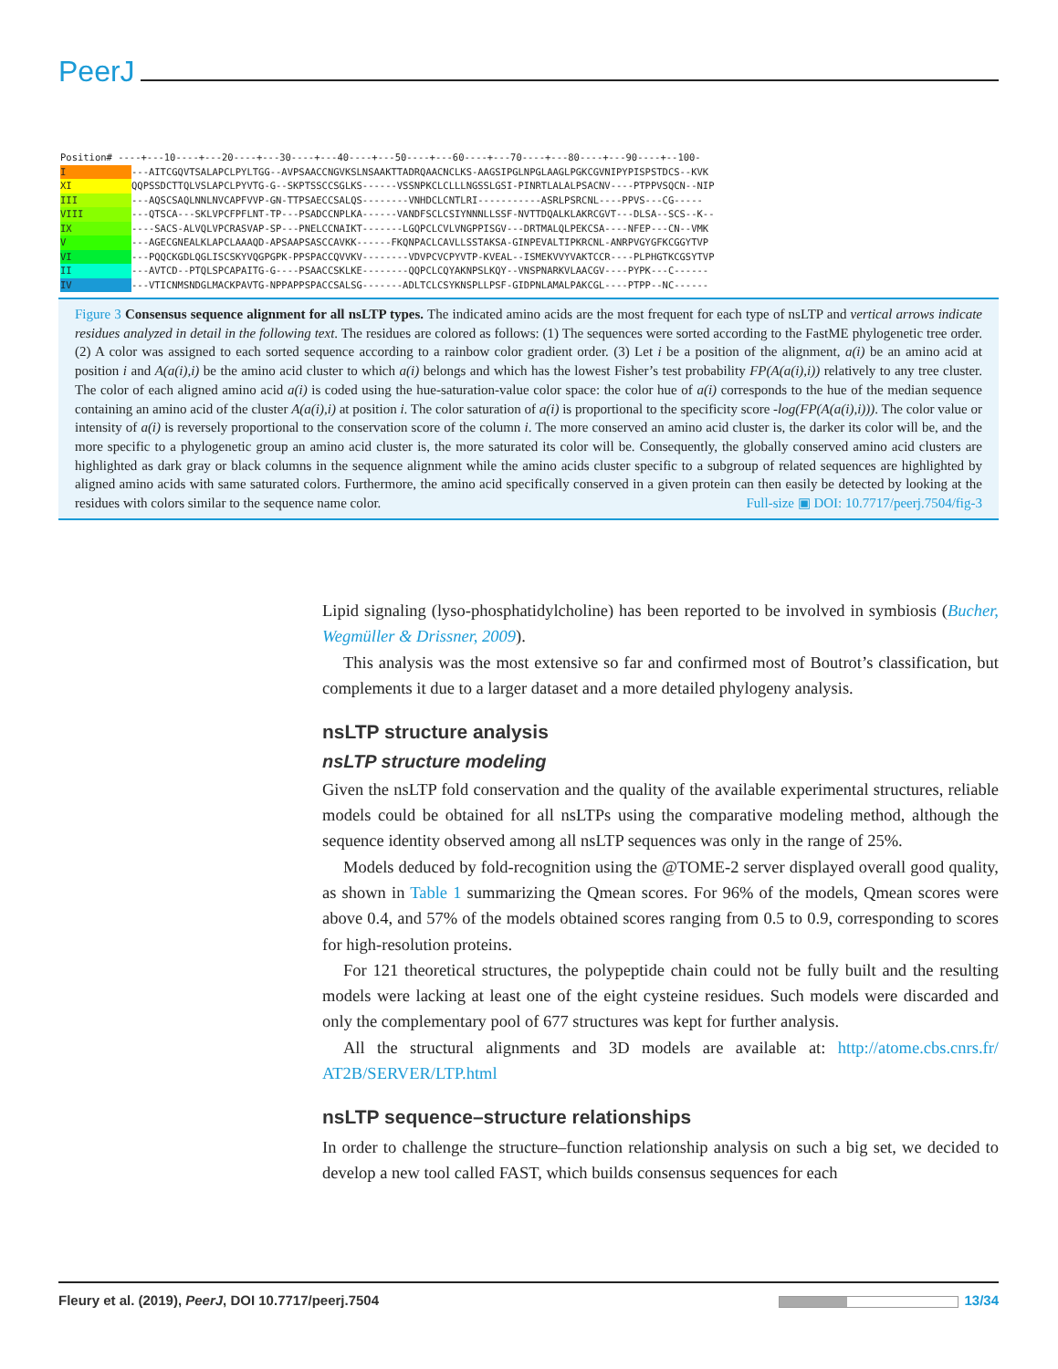PeerJ
Position# ----+---10----+---20----+---30----+---40----+---50----+---60----+---70----+---80----+---90----+--100- I ---AITCGQVTSALAPCLPYLTGG--AVPSAACCNGVKSLNSAAKTTADRQAACNCLKS-AAGSIPGLNPGLAAGLPGKCGVNIPYPISPSTDCS--KVK XI QQPSSDCTTQLVSLAPCLPYVTG-G--SKPTSSCCSGLKS------VSSNPKCLCLLLNGSSLGSI-PINRTLALALPSACNV----PTPPVSQCN--NIP III ---AQSCSAQLNNLNVCAPFVVP-GN-TTPSAECCSALQS--------VNHDCLCNTLRI-----------ASRLPSRCNL----PPVS---CG----- VIII ---QTSCA---SKLVPCFPFLNT-TP---PSADCCNPLKA------VANDFSCLCSIYNNNLLSSF-NVTTDQALKLAKRCGVT---DLSA--SCS--K-- IX ----SACS-ALVQLVPCRASVAP-SP---PNELCCNAIKT-------LGQPCLCVLVNGPPISGV---DRTMALQLPEKCSA----NFEP---CN--VMK V ---AGECGNEALKLAPCLAAAQD-APSAAPSASCCAVKK------FKQNPACLCAVLLSSTAKSA-GINPEVALTIPKRCNL-ANRPVGYGFKCGGYTVP VI ---PQQCKGDLQGLISCSKYVQGPGPK-PPSPACCQVVKV--------VDVPCVCPYVTP-KVEAL--ISMEKVVYVAKTCCR----PLPHGTKCGSYTVP II ---AVTCD--PTQLSPCAPAITG-G----PSAACCSKLKE--------QQPCLCQYAKNPSLKQY--VNSPNARKVLAACGV----PYPK---C------ IV ---VTICNMSNDGLMACKPAVTG-NPPAPPSPACCSALSG-------ADLTCLCSYKNSPLLPSF-GIDPNLAMALPAKCGL----PTPP--NC------
Figure 3 Consensus sequence alignment for all nsLTP types. The indicated amino acids are the most frequent for each type of nsLTP and vertical arrows indicate residues analyzed in detail in the following text. The residues are colored as follows: (1) The sequences were sorted according to the FastME phylogenetic tree order. (2) A color was assigned to each sorted sequence according to a rainbow color gradient order. (3) Let i be a position of the alignment, a(i) be an amino acid at position i and A(a(i),i) be the amino acid cluster to which a(i) belongs and which has the lowest Fisher’s test probability FP(A(a(i),i)) relatively to any tree cluster. The color of each aligned amino acid a(i) is coded using the hue-saturation-value color space: the color hue of a(i) corresponds to the hue of the median sequence containing an amino acid of the cluster A(a(i),i) at position i. The color saturation of a(i) is proportional to the specificity score -log(FP(A(a(i),i))). The color value or intensity of a(i) is reversely proportional to the conservation score of the column i. The more conserved an amino acid cluster is, the darker its color will be, and the more specific to a phylogenetic group an amino acid cluster is, the more saturated its color will be. Consequently, the globally conserved amino acid clusters are highlighted as dark gray or black columns in the sequence alignment while the amino acids cluster specific to a subgroup of related sequences are highlighted by aligned amino acids with same saturated colors. Furthermore, the amino acid specifically conserved in a given protein can then easily be detected by looking at the residues with colors similar to the sequence name color. Full-size ▣ DOI: 10.7717/peerj.7504/fig-3
Lipid signaling (lyso-phosphatidylcholine) has been reported to be involved in symbiosis (Bucher, Wegmüller & Drissner, 2009).
This analysis was the most extensive so far and confirmed most of Boutrot’s classification, but complements it due to a larger dataset and a more detailed phylogeny analysis.
nsLTP structure analysis
nsLTP structure modeling
Given the nsLTP fold conservation and the quality of the available experimental structures, reliable models could be obtained for all nsLTPs using the comparative modeling method, although the sequence identity observed among all nsLTP sequences was only in the range of 25%.
Models deduced by fold-recognition using the @TOME-2 server displayed overall good quality, as shown in Table 1 summarizing the Qmean scores. For 96% of the models, Qmean scores were above 0.4, and 57% of the models obtained scores ranging from 0.5 to 0.9, corresponding to scores for high-resolution proteins.
For 121 theoretical structures, the polypeptide chain could not be fully built and the resulting models were lacking at least one of the eight cysteine residues. Such models were discarded and only the complementary pool of 677 structures was kept for further analysis.
All the structural alignments and 3D models are available at: http://atome.cbs.cnrs.fr/ AT2B/SERVER/LTP.html
nsLTP sequence–structure relationships
In order to challenge the structure–function relationship analysis on such a big set, we decided to develop a new tool called FAST, which builds consensus sequences for each
Fleury et al. (2019), PeerJ, DOI 10.7717/peerj.7504 13/34